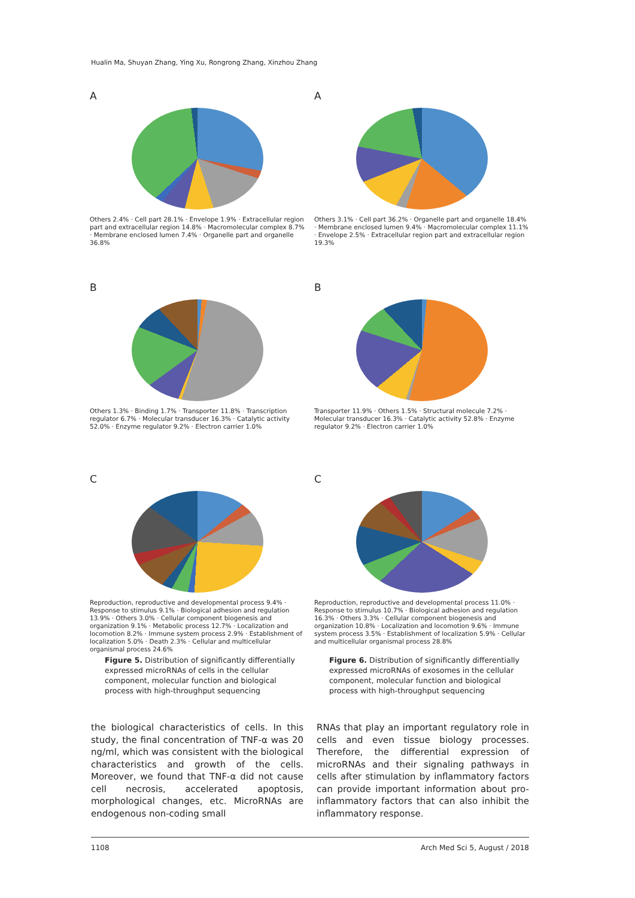Hualin Ma, Shuyan Zhang, Ying Xu, Rongrong Zhang, Xinzhou Zhang
A
Others 2.4% · Cell part 28.1% · Envelope 1.9% · Extracellular region part and extracellular region 14.8% · Macromolecular complex 8.7% · Membrane enclosed lumen 7.4% · Organelle part and organelle 36.8%
B
Others 1.3% · Binding 1.7% · Transporter 11.8% · Transcription regulator 6.7% · Molecular transducer 16.3% · Catalytic activity 52.0% · Enzyme regulator 9.2% · Electron carrier 1.0%
C
Reproduction, reproductive and developmental process 9.4% · Response to stimulus 9.1% · Biological adhesion and regulation 13.9% · Others 3.0% · Cellular component biogenesis and organization 9.1% · Metabolic process 12.7% · Localization and locomotion 8.2% · Immune system process 2.9% · Establishment of localization 5.0% · Death 2.3% · Cellular and multicellular organismal process 24.6%
Figure 5. Distribution of significantly differentially expressed microRNAs of cells in the cellular component, molecular function and biological process with high-throughput sequencing
A
Others 3.1% · Cell part 36.2% · Organelle part and organelle 18.4% · Membrane enclosed lumen 9.4% · Macromolecular complex 11.1% · Envelope 2.5% · Extracellular region part and extracellular region 19.3%
B
Transporter 11.9% · Others 1.5% · Structural molecule 7.2% · Molecular transducer 16.3% · Catalytic activity 52.8% · Enzyme regulator 9.2% · Electron carrier 1.0%
C
Reproduction, reproductive and developmental process 11.0% · Response to stimulus 10.7% · Biological adhesion and regulation 16.3% · Others 3.3% · Cellular component biogenesis and organization 10.8% · Localization and locomotion 9.6% · Immune system process 3.5% · Establishment of localization 5.9% · Cellular and multicellular organismal process 28.8%
Figure 6. Distribution of significantly differentially expressed microRNAs of exosomes in the cellular component, molecular function and biological process with high-throughput sequencing
the biological characteristics of cells. In this study, the final concentration of TNF-α was 20 ng/ml, which was consistent with the biological characteristics and growth of the cells. Moreover, we found that TNF-α did not cause cell necrosis, accelerated apoptosis, morphological changes, etc. MicroRNAs are endogenous non-coding small
RNAs that play an important regulatory role in cells and even tissue biology processes. Therefore, the differential expression of microRNAs and their signaling pathways in cells after stimulation by inflammatory factors can provide important information about pro-inflammatory factors that can also inhibit the inflammatory response.
1108 Arch Med Sci 5, August / 2018